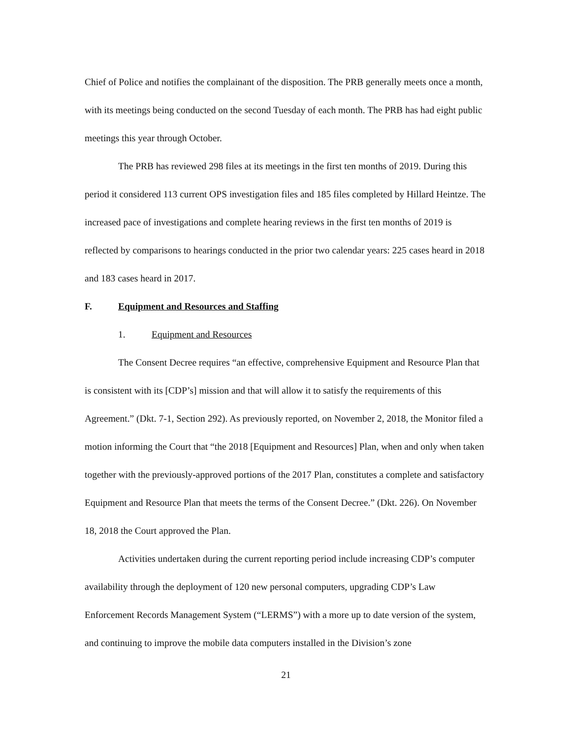Chief of Police and notifies the complainant of the disposition. The PRB generally meets once a month, with its meetings being conducted on the second Tuesday of each month. The PRB has had eight public meetings this year through October.
The PRB has reviewed 298 files at its meetings in the first ten months of 2019. During this period it considered 113 current OPS investigation files and 185 files completed by Hillard Heintze. The increased pace of investigations and complete hearing reviews in the first ten months of 2019 is reflected by comparisons to hearings conducted in the prior two calendar years: 225 cases heard in 2018 and 183 cases heard in 2017.
F. Equipment and Resources and Staffing
1. Equipment and Resources
The Consent Decree requires “an effective, comprehensive Equipment and Resource Plan that is consistent with its [CDP’s] mission and that will allow it to satisfy the requirements of this Agreement.” (Dkt. 7-1, Section 292). As previously reported, on November 2, 2018, the Monitor filed a motion informing the Court that “the 2018 [Equipment and Resources] Plan, when and only when taken together with the previously-approved portions of the 2017 Plan, constitutes a complete and satisfactory Equipment and Resource Plan that meets the terms of the Consent Decree.” (Dkt. 226). On November 18, 2018 the Court approved the Plan.
Activities undertaken during the current reporting period include increasing CDP’s computer availability through the deployment of 120 new personal computers, upgrading CDP’s Law Enforcement Records Management System (“LERMS”) with a more up to date version of the system, and continuing to improve the mobile data computers installed in the Division’s zone
21